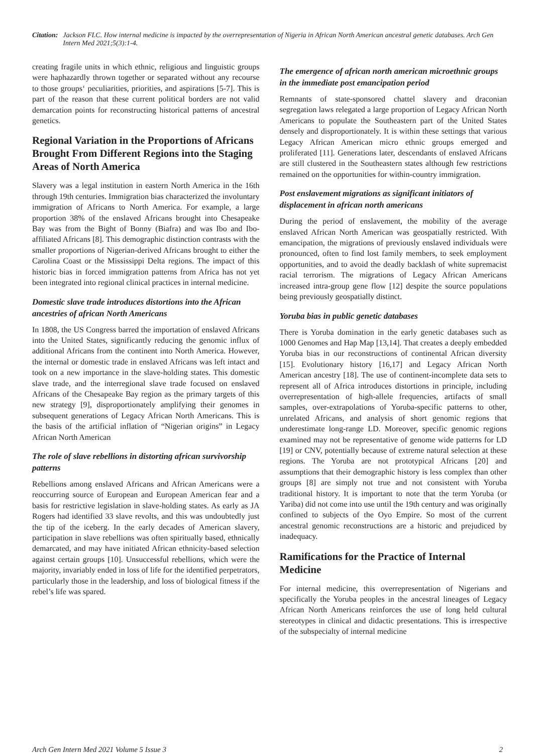Citation: Jackson FLC. How internal medicine is impacted by the overrepresentation of Nigeria in African North American ancestral genetic databases. Arch Gen Intern Med 2021;5(3):1-4.
creating fragile units in which ethnic, religious and linguistic groups were haphazardly thrown together or separated without any recourse to those groups‘ peculiarities, priorities, and aspirations [5-7]. This is part of the reason that these current political borders are not valid demarcation points for reconstructing historical patterns of ancestral genetics.
Regional Variation in the Proportions of Africans Brought From Different Regions into the Staging Areas of North America
Slavery was a legal institution in eastern North America in the 16th through 19th centuries. Immigration bias characterized the involuntary immigration of Africans to North America. For example, a large proportion 38% of the enslaved Africans brought into Chesapeake Bay was from the Bight of Bonny (Biafra) and was Ibo and Ibo-affiliated Africans [8]. This demographic distinction contrasts with the smaller proportions of Nigerian-derived Africans brought to either the Carolina Coast or the Mississippi Delta regions. The impact of this historic bias in forced immigration patterns from Africa has not yet been integrated into regional clinical practices in internal medicine.
Domestic slave trade introduces distortions into the African ancestries of african North Americans
In 1808, the US Congress barred the importation of enslaved Africans into the United States, significantly reducing the genomic influx of additional Africans from the continent into North America. However, the internal or domestic trade in enslaved Africans was left intact and took on a new importance in the slave-holding states. This domestic slave trade, and the interregional slave trade focused on enslaved Africans of the Chesapeake Bay region as the primary targets of this new strategy [9], disproportionately amplifying their genomes in subsequent generations of Legacy African North Americans. This is the basis of the artificial inflation of “Nigerian origins” in Legacy African North American
The role of slave rebellions in distorting african survivorship patterns
Rebellions among enslaved Africans and African Americans were a reoccurring source of European and European American fear and a basis for restrictive legislation in slave-holding states. As early as JA Rogers had identified 33 slave revolts, and this was undoubtedly just the tip of the iceberg. In the early decades of American slavery, participation in slave rebellions was often spiritually based, ethnically demarcated, and may have initiated African ethnicity-based selection against certain groups [10]. Unsuccessful rebellions, which were the majority, invariably ended in loss of life for the identified perpetrators, particularly those in the leadership, and loss of biological fitness if the rebel’s life was spared.
The emergence of african north american microethnic groups in the immediate post emancipation period
Remnants of state-sponsored chattel slavery and draconian segregation laws relegated a large proportion of Legacy African North Americans to populate the Southeastern part of the United States densely and disproportionately. It is within these settings that various Legacy African American micro ethnic groups emerged and proliferated [11]. Generations later, descendants of enslaved Africans are still clustered in the Southeastern states although few restrictions remained on the opportunities for within-country immigration.
Post enslavement migrations as significant initiators of displacement in african north americans
During the period of enslavement, the mobility of the average enslaved African North American was geospatially restricted. With emancipation, the migrations of previously enslaved individuals were pronounced, often to find lost family members, to seek employment opportunities, and to avoid the deadly backlash of white supremacist racial terrorism. The migrations of Legacy African Americans increased intra-group gene flow [12] despite the source populations being previously geospatially distinct.
Yoruba bias in public genetic databases
There is Yoruba domination in the early genetic databases such as 1000 Genomes and Hap Map [13,14]. That creates a deeply embedded Yoruba bias in our reconstructions of continental African diversity [15]. Evolutionary history [16,17] and Legacy African North American ancestry [18]. The use of continent-incomplete data sets to represent all of Africa introduces distortions in principle, including overrepresentation of high-allele frequencies, artifacts of small samples, over-extrapolations of Yoruba-specific patterns to other, unrelated Africans, and analysis of short genomic regions that underestimate long-range LD. Moreover, specific genomic regions examined may not be representative of genome wide patterns for LD [19] or CNV, potentially because of extreme natural selection at these regions. The Yoruba are not prototypical Africans [20] and assumptions that their demographic history is less complex than other groups [8] are simply not true and not consistent with Yoruba traditional history. It is important to note that the term Yoruba (or Yariba) did not come into use until the 19th century and was originally confined to subjects of the Oyo Empire. So most of the current ancestral genomic reconstructions are a historic and prejudiced by inadequacy.
Ramifications for the Practice of Internal Medicine
For internal medicine, this overrepresentation of Nigerians and specifically the Yoruba peoples in the ancestral lineages of Legacy African North Americans reinforces the use of long held cultural stereotypes in clinical and didactic presentations. This is irrespective of the subspecialty of internal medicine
Arch Gen Intern Med 2021 Volume 5 Issue 3 2